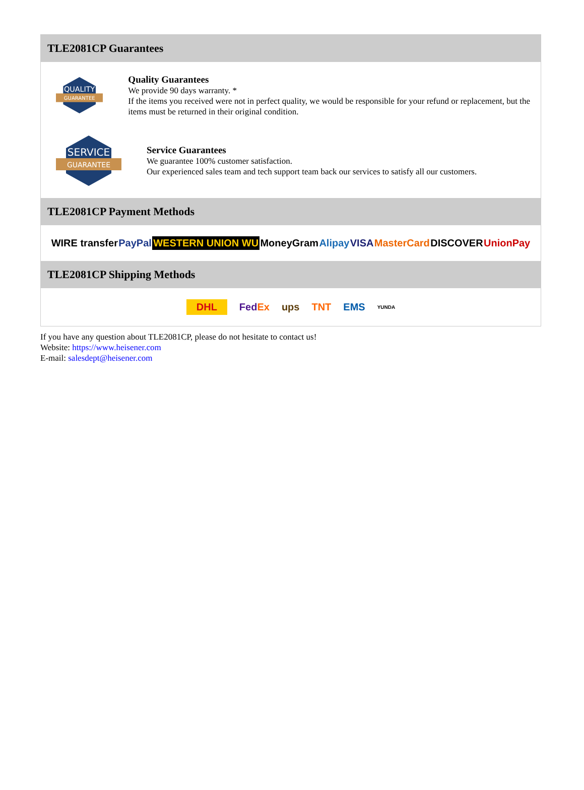TLE2081CP Guarantees
QUALITY
GUARANTEE
Quality Guarantees
We provide 90 days warranty. *
If the items you received were not in perfect quality, we would be responsible for your refund or replacement, but the items must be returned in their original condition.
SERVICE
GUARANTEE
Service Guarantees
We guarantee 100% customer satisfaction.
Our experienced sales team and tech support team back our services to satisfy all our customers.
TLE2081CP Payment Methods
WIRE transfer PayPal WESTERN UNION WU MoneyGram Alipay VISA MasterCard DISCOVER UnionPay
TLE2081CP Shipping Methods
DHL FedEx ups TNT EMS YUNDA
If you have any question about TLE2081CP, please do not hesitate to contact us!
Website: https://www.heisener.com
E-mail: salesdept@heisener.com